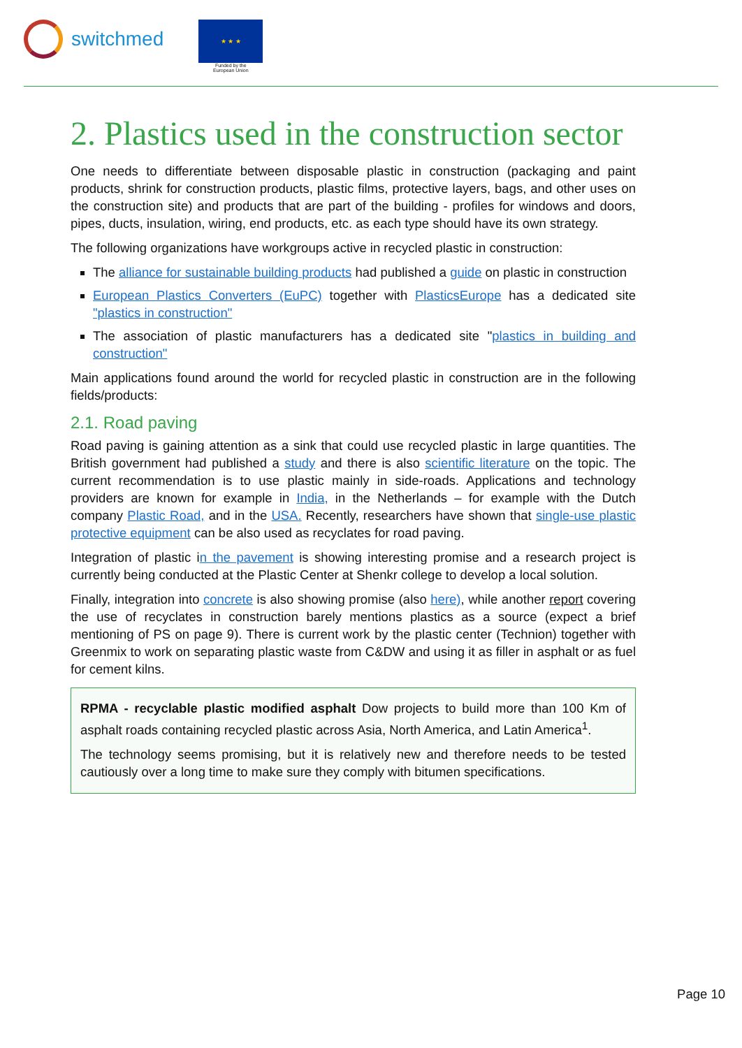switchmed
★ ★ ★
Funded by the
European Union
2. Plastics used in the construction sector
One needs to differentiate between disposable plastic in construction (packaging and paint products, shrink for construction products, plastic films, protective layers, bags, and other uses on the construction site) and products that are part of the building - profiles for windows and doors, pipes, ducts, insulation, wiring, end products, etc. as each type should have its own strategy.
The following organizations have workgroups active in recycled plastic in construction:
The alliance for sustainable building products had published a guide on plastic in construction
European Plastics Converters (EuPC) together with PlasticsEurope has a dedicated site "plastics in construction"
The association of plastic manufacturers has a dedicated site "plastics in building and construction"
Main applications found around the world for recycled plastic in construction are in the following fields/products:
2.1. Road paving
Road paving is gaining attention as a sink that could use recycled plastic in large quantities. The British government had published a study and there is also scientific literature on the topic. The current recommendation is to use plastic mainly in side-roads. Applications and technology providers are known for example in India, in the Netherlands – for example with the Dutch company Plastic Road, and in the USA. Recently, researchers have shown that single-use plastic protective equipment can be also used as recyclates for road paving.
Integration of plastic in the pavement is showing interesting promise and a research project is currently being conducted at the Plastic Center at Shenkr college to develop a local solution.
Finally, integration into concrete is also showing promise (also here), while another report covering the use of recyclates in construction barely mentions plastics as a source (expect a brief mentioning of PS on page 9). There is current work by the plastic center (Technion) together with Greenmix to work on separating plastic waste from C&DW and using it as filler in asphalt or as fuel for cement kilns.
RPMA - recyclable plastic modified asphalt Dow projects to build more than 100 Km of asphalt roads containing recycled plastic across Asia, North America, and Latin America<sup>1</sup>.
The technology seems promising, but it is relatively new and therefore needs to be tested cautiously over a long time to make sure they comply with bitumen specifications.
Page 10